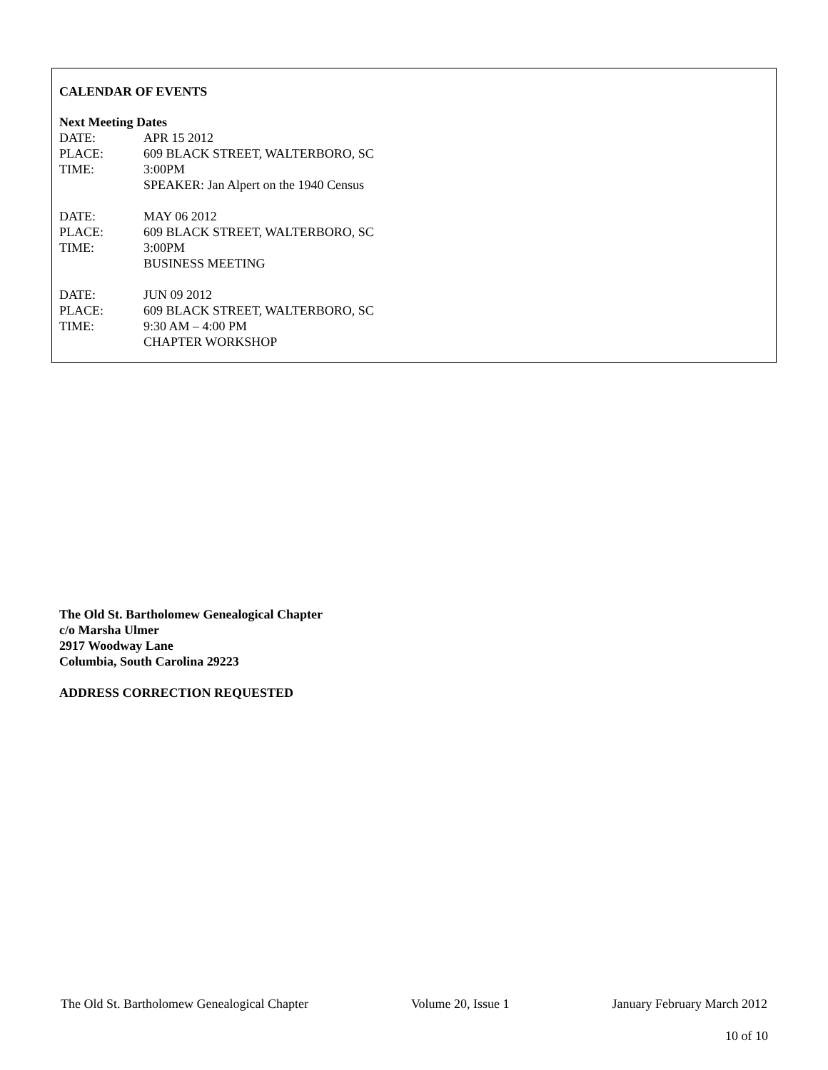CALENDAR OF EVENTS
Next Meeting Dates
DATE: APR 15 2012
PLACE: 609 BLACK STREET, WALTERBORO, SC
TIME: 3:00PM
SPEAKER: Jan Alpert on the 1940 Census
DATE: MAY 06 2012
PLACE: 609 BLACK STREET, WALTERBORO, SC
TIME: 3:00PM
BUSINESS MEETING
DATE: JUN 09 2012
PLACE: 609 BLACK STREET, WALTERBORO, SC
TIME: 9:30 AM – 4:00 PM
CHAPTER WORKSHOP
The Old St. Bartholomew Genealogical Chapter
c/o Marsha Ulmer
2917 Woodway Lane
Columbia, South Carolina 29223
ADDRESS CORRECTION REQUESTED
The Old St. Bartholomew Genealogical Chapter Volume 20, Issue 1 January February March 2012
10 of 10